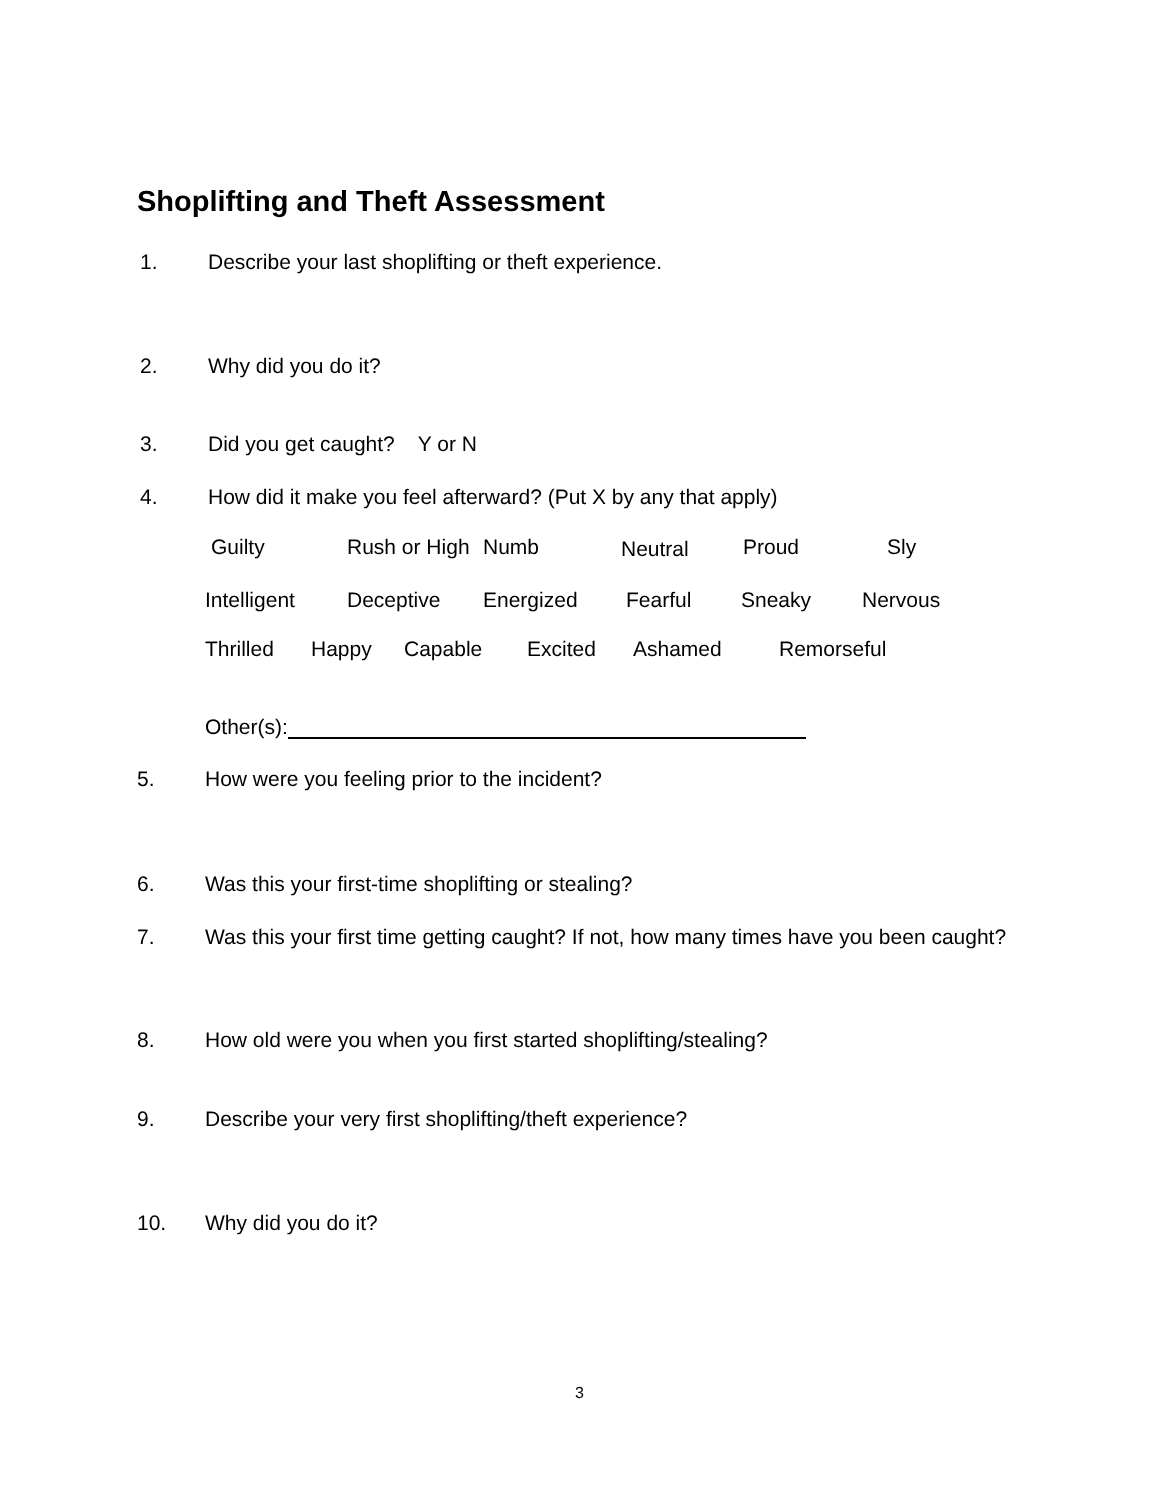Shoplifting and Theft Assessment
1. Describe your last shoplifting or theft experience.
2. Why did you do it?
3. Did you get caught? Y or N
4. How did it make you feel afterward? (Put X by any that apply)
Guilty Rush or High Numb Neutral Proud Sly
Intelligent Deceptive Energized Fearful Sneaky Nervous
Thrilled Happy Capable Excited Ashamed Remorseful
Other(s):
5. How were you feeling prior to the incident?
6. Was this your first-time shoplifting or stealing?
7. Was this your first time getting caught? If not, how many times have you been caught?
8. How old were you when you first started shoplifting/stealing?
9. Describe your very first shoplifting/theft experience?
10. Why did you do it?
3